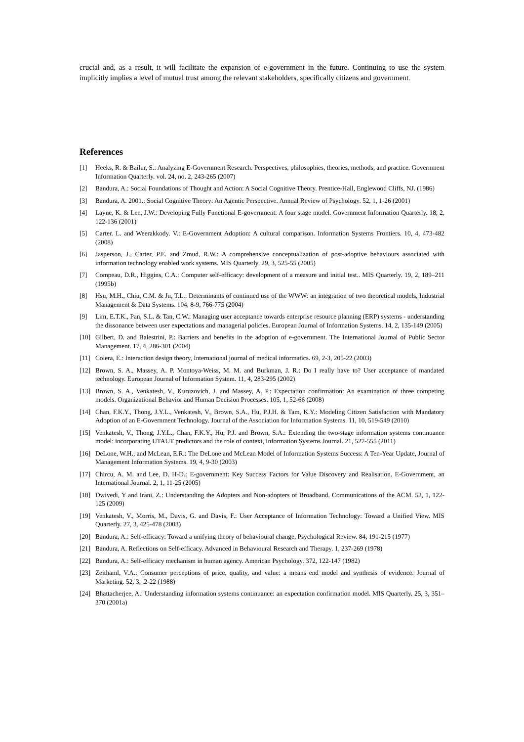crucial and, as a result, it will facilitate the expansion of e-government in the future. Continuing to use the system implicitly implies a level of mutual trust among the relevant stakeholders, specifically citizens and government.
References
[1] Heeks, R. & Bailur, S.: Analyzing E-Government Research. Perspectives, philosophies, theories, methods, and practice. Government Information Quarterly. vol. 24, no. 2, 243-265 (2007)
[2] Bandura, A.: Social Foundations of Thought and Action: A Social Cognitive Theory. Prentice-Hall, Englewood Cliffs, NJ. (1986)
[3] Bandura, A. 2001.: Social Cognitive Theory: An Agentic Perspective. Annual Review of Psychology. 52, 1, 1-26 (2001)
[4] Layne, K. & Lee, J.W.: Developing Fully Functional E-government: A four stage model. Government Information Quarterly. 18, 2, 122-136 (2001)
[5] Carter. L. and Weerakkody. V.: E-Government Adoption: A cultural comparison. Information Systems Frontiers. 10, 4, 473-482 (2008)
[6] Jasperson, J., Carter, P.E. and Zmud, R.W.: A comprehensive conceptualization of post-adoptive behaviours associated with information technology enabled work systems. MIS Quarterly. 29, 3, 525-55 (2005)
[7] Compeau, D.R., Higgins, C.A.: Computer self-efficacy: development of a measure and initial test.. MIS Quarterly. 19, 2, 189–211 (1995b)
[8] Hsu, M.H., Chiu, C.M. & Ju, T.L.: Determinants of continued use of the WWW: an integration of two theoretical models, Industrial Management & Data Systems. 104, 8-9, 766-775 (2004)
[9] Lim, E.T.K., Pan, S.L. & Tan, C.W.: Managing user acceptance towards enterprise resource planning (ERP) systems - understanding the dissonance between user expectations and managerial policies. European Journal of Information Systems. 14, 2, 135-149 (2005)
[10] Gilbert, D. and Balestrini, P.: Barriers and benefits in the adoption of e-government. The International Journal of Public Sector Management. 17, 4, 286-301 (2004)
[11] Coiera, E.: Interaction design theory, International journal of medical informatics. 69, 2-3, 205-22 (2003)
[12] Brown, S. A., Massey, A. P. Montoya-Weiss, M. M. and Burkman, J. R.: Do I really have to? User acceptance of mandated technology. European Journal of Information System. 11, 4, 283-295 (2002)
[13] Brown, S. A., Venkatesh, V., Kuruzovich, J. and Massey, A. P.: Expectation confirmation: An examination of three competing models. Organizational Behavior and Human Decision Processes. 105, 1, 52-66 (2008)
[14] Chan, F.K.Y., Thong, J.Y.L., Venkatesh, V., Brown, S.A., Hu, P.J.H. & Tam, K.Y.: Modeling Citizen Satisfaction with Mandatory Adoption of an E-Government Technology. Journal of the Association for Information Systems. 11, 10, 519-549 (2010)
[15] Venkatesh, V., Thong, J.Y.L., Chan, F.K.Y., Hu, P.J. and Brown, S.A.: Extending the two-stage information systems continuance model: incorporating UTAUT predictors and the role of context, Information Systems Journal. 21, 527-555 (2011)
[16] DeLone, W.H., and McLean, E.R.: The DeLone and McLean Model of Information Systems Success: A Ten-Year Update, Journal of Management Information Systems. 19, 4, 9-30 (2003)
[17] Chircu, A. M. and Lee, D. H-D.: E-government: Key Success Factors for Value Discovery and Realisation. E-Government, an International Journal. 2, 1, 11-25 (2005)
[18] Dwivedi, Y and Irani, Z.: Understanding the Adopters and Non-adopters of Broadband. Communications of the ACM. 52, 1, 122-125 (2009)
[19] Venkatesh, V., Morris, M., Davis, G. and Davis, F.: User Acceptance of Information Technology: Toward a Unified View. MIS Quarterly. 27, 3, 425-478 (2003)
[20] Bandura, A.: Self-efficacy: Toward a unifying theory of behavioural change, Psychological Review. 84, 191-215 (1977)
[21] Bandura, A. Reflections on Self-efficacy. Advanced in Behavioural Research and Therapy. 1, 237-269 (1978)
[22] Bandura, A.: Self-efficacy mechanism in human agency. American Psychology. 372, 122-147 (1982)
[23] Zeithaml, V.A.: Consumer perceptions of price, quality, and value: a means end model and synthesis of evidence. Journal of Marketing. 52, 3, .2-22 (1988)
[24] Bhattacherjee, A.: Understanding information systems continuance: an expectation confirmation model. MIS Quarterly. 25, 3, 351–370 (2001a)